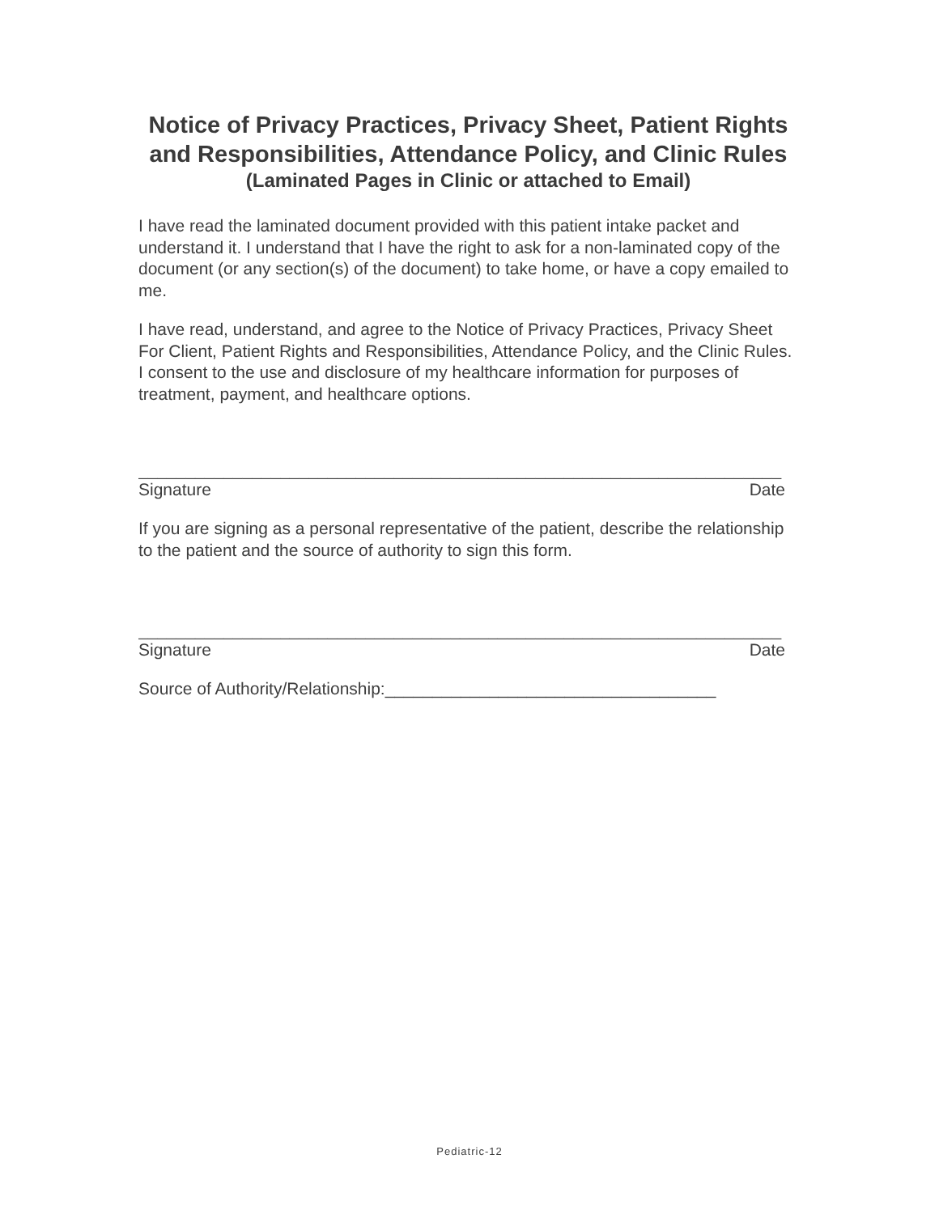Notice of Privacy Practices, Privacy Sheet, Patient Rights and Responsibilities, Attendance Policy, and Clinic Rules
(Laminated Pages in Clinic or attached to Email)
I have read the laminated document provided with this patient intake packet and understand it. I understand that I have the right to ask for a non-laminated copy of the document (or any section(s) of the document) to take home, or have a copy emailed to me.
I have read, understand, and agree to the Notice of Privacy Practices, Privacy Sheet For Client, Patient Rights and Responsibilities, Attendance Policy, and the Clinic Rules. I consent to the use and disclosure of my healthcare information for purposes of treatment, payment, and healthcare options.
____________________________________________________________________
Signature Date
If you are signing as a personal representative of the patient, describe the relationship to the patient and the source of authority to sign this form.
____________________________________________________________________
Signature Date
Source of Authority/Relationship:___________________________________
Pediatric-12